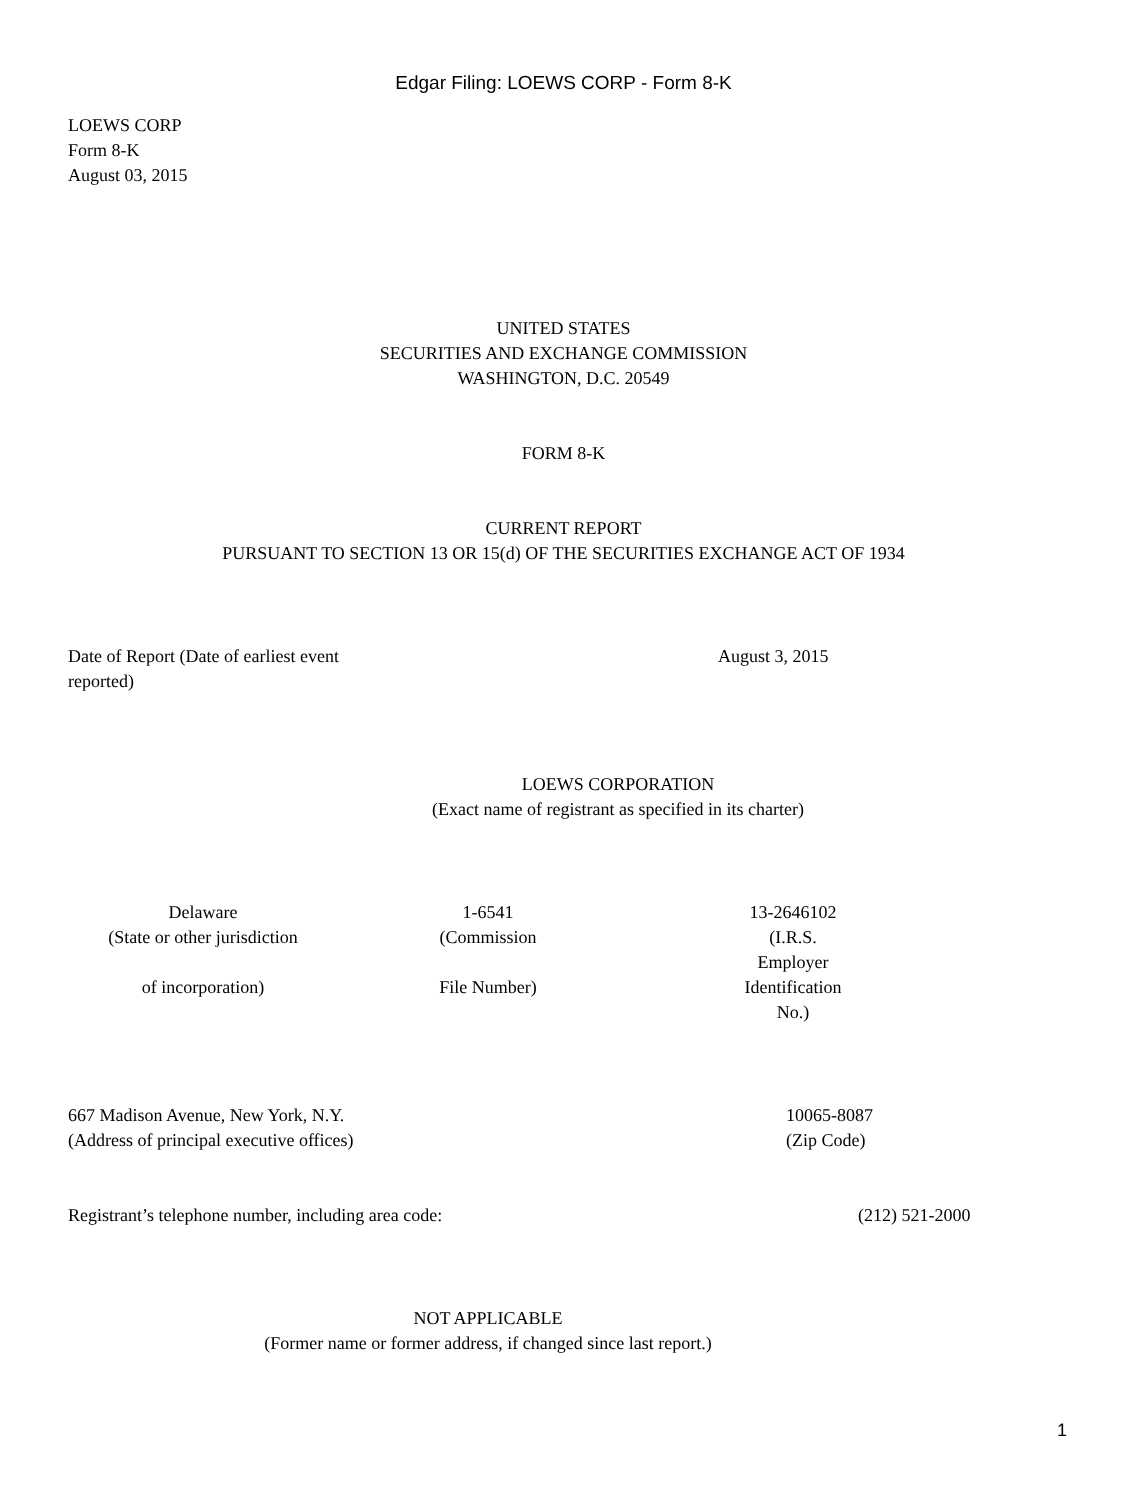Edgar Filing: LOEWS CORP - Form 8-K
LOEWS CORP
Form 8-K
August 03, 2015
UNITED STATES
SECURITIES AND EXCHANGE COMMISSION
WASHINGTON, D.C. 20549
FORM 8-K
CURRENT REPORT
PURSUANT TO SECTION 13 OR 15(d) OF THE SECURITIES EXCHANGE ACT OF 1934
| Date of Report (Date of earliest event reported) | August 3, 2015 |
LOEWS CORPORATION
(Exact name of registrant as specified in its charter)
| Delaware (State or other jurisdiction of incorporation) | 1-6541 (Commission File Number) | 13-2646102 (I.R.S. Employer Identification No.) |
| 667 Madison Avenue, New York, N.Y. (Address of principal executive offices) | 10065-8087 (Zip Code) |
| Registrant’s telephone number, including area code: | (212) 521-2000 |
NOT APPLICABLE
(Former name or former address, if changed since last report.)
1